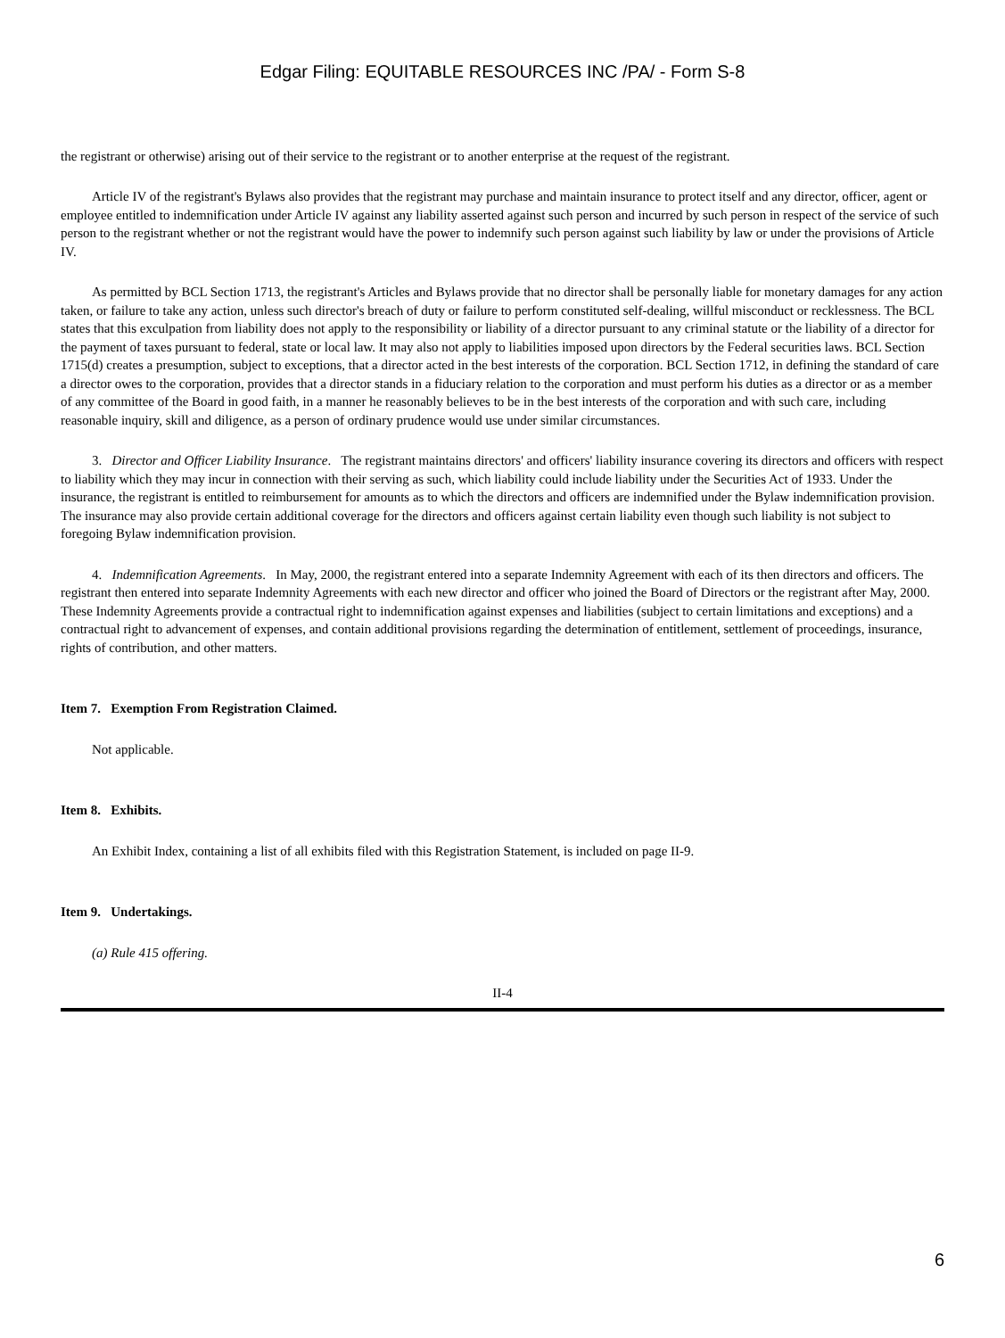Edgar Filing: EQUITABLE RESOURCES INC /PA/ - Form S-8
the registrant or otherwise) arising out of their service to the registrant or to another enterprise at the request of the registrant.
Article IV of the registrant's Bylaws also provides that the registrant may purchase and maintain insurance to protect itself and any director, officer, agent or employee entitled to indemnification under Article IV against any liability asserted against such person and incurred by such person in respect of the service of such person to the registrant whether or not the registrant would have the power to indemnify such person against such liability by law or under the provisions of Article IV.
As permitted by BCL Section 1713, the registrant's Articles and Bylaws provide that no director shall be personally liable for monetary damages for any action taken, or failure to take any action, unless such director's breach of duty or failure to perform constituted self-dealing, willful misconduct or recklessness. The BCL states that this exculpation from liability does not apply to the responsibility or liability of a director pursuant to any criminal statute or the liability of a director for the payment of taxes pursuant to federal, state or local law. It may also not apply to liabilities imposed upon directors by the Federal securities laws. BCL Section 1715(d) creates a presumption, subject to exceptions, that a director acted in the best interests of the corporation. BCL Section 1712, in defining the standard of care a director owes to the corporation, provides that a director stands in a fiduciary relation to the corporation and must perform his duties as a director or as a member of any committee of the Board in good faith, in a manner he reasonably believes to be in the best interests of the corporation and with such care, including reasonable inquiry, skill and diligence, as a person of ordinary prudence would use under similar circumstances.
3. Director and Officer Liability Insurance. The registrant maintains directors' and officers' liability insurance covering its directors and officers with respect to liability which they may incur in connection with their serving as such, which liability could include liability under the Securities Act of 1933. Under the insurance, the registrant is entitled to reimbursement for amounts as to which the directors and officers are indemnified under the Bylaw indemnification provision. The insurance may also provide certain additional coverage for the directors and officers against certain liability even though such liability is not subject to foregoing Bylaw indemnification provision.
4. Indemnification Agreements. In May, 2000, the registrant entered into a separate Indemnity Agreement with each of its then directors and officers. The registrant then entered into separate Indemnity Agreements with each new director and officer who joined the Board of Directors or the registrant after May, 2000. These Indemnity Agreements provide a contractual right to indemnification against expenses and liabilities (subject to certain limitations and exceptions) and a contractual right to advancement of expenses, and contain additional provisions regarding the determination of entitlement, settlement of proceedings, insurance, rights of contribution, and other matters.
Item 7. Exemption From Registration Claimed.
Not applicable.
Item 8. Exhibits.
An Exhibit Index, containing a list of all exhibits filed with this Registration Statement, is included on page II-9.
Item 9. Undertakings.
(a) Rule 415 offering.
II-4
6